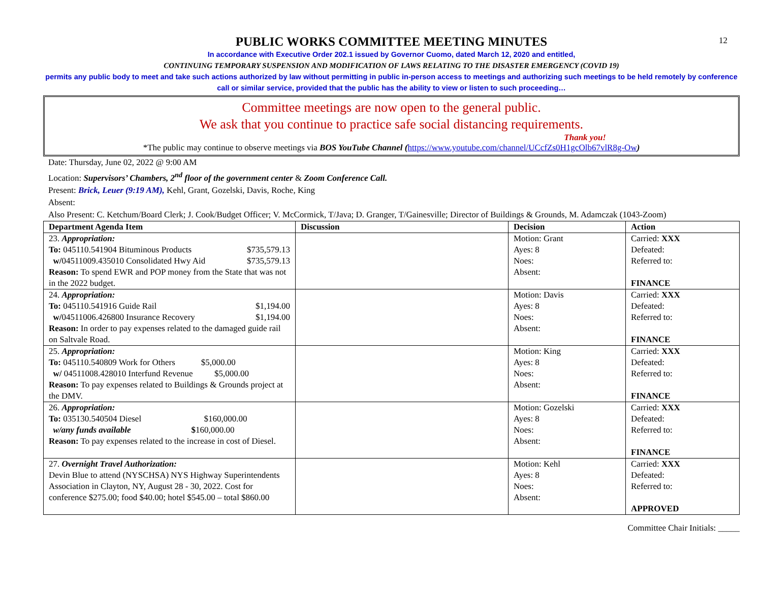12
PUBLIC WORKS COMMITTEE MEETING MINUTES
In accordance with Executive Order 202.1 issued by Governor Cuomo, dated March 12, 2020 and entitled,
CONTINUING TEMPORARY SUSPENSION AND MODIFICATION OF LAWS RELATING TO THE DISASTER EMERGENCY (COVID 19)
permits any public body to meet and take such actions authorized by law without permitting in public in-person access to meetings and authorizing such meetings to be held remotely by conference call or similar service, provided that the public has the ability to view or listen to such proceeding…
Committee meetings are now open to the general public.
We ask that you continue to practice safe social distancing requirements.
Thank you!
*The public may continue to observe meetings via BOS YouTube Channel (https://www.youtube.com/channel/UCcfZs0H1gcOlb67vlR8g-Ow)
Date: Thursday, June 02, 2022 @ 9:00 AM
Location: Supervisors’ Chambers, 2<sup>nd</sup> floor of the government center & Zoom Conference Call.
Present: Brick, Leuer (9:19 AM), Kehl, Grant, Gozelski, Davis, Roche, King
Absent:
Also Present: C. Ketchum/Board Clerk; J. Cook/Budget Officer; V. McCormick, T/Java; D. Granger, T/Gainesville; Director of Buildings & Grounds, M. Adamczak (1043-Zoom)
| Department Agenda Item | Discussion | Decision | Action |
| --- | --- | --- | --- |
| 23. Appropriation: To: 045110.541904 Bituminous Products $735,579.13 w/ 04511009.435010 Consolidated Hwy Aid $735,579.13 Reason: To spend EWR and POP money from the State that was not in the 2022 budget. | | Motion: Grant Ayes: 8 Noes: Absent: | Carried: XXX Defeated: Referred to: FINANCE |
| 24. Appropriation: To: 045110.541916 Guide Rail $1,194.00 w/ 04511006.426800 Insurance Recovery $1,194.00 Reason: In order to pay expenses related to the damaged guide rail on Saltvale Road. | | Motion: Davis Ayes: 8 Noes: Absent: | Carried: XXX Defeated: Referred to: FINANCE |
| 25. Appropriation: To: 045110.540809 Work for Others $5,000.00 w/ 04511008.428010 Interfund Revenue $5,000.00 Reason: To pay expenses related to Buildings & Grounds project at the DMV. | | Motion: King Ayes: 8 Noes: Absent: | Carried: XXX Defeated: Referred to: FINANCE |
| 26. Appropriation: To: 035130.540504 Diesel $160,000.00 w/any funds available $ 160,000.00 Reason: To pay expenses related to the increase in cost of Diesel. | | Motion: Gozelski Ayes: 8 Noes: Absent: | Carried: XXX Defeated: Referred to: FINANCE |
| 27. Overnight Travel Authorization: Devin Blue to attend (NYSCHSA) NYS Highway Superintendents Association in Clayton, NY, August 28 - 30, 2022. Cost for conference $275.00; food $40.00; hotel $545.00 – total $860.00 | | Motion: Kehl Ayes: 8 Noes: Absent: | Carried: XXX Defeated: Referred to: APPROVED |
Committee Chair Initials: _____